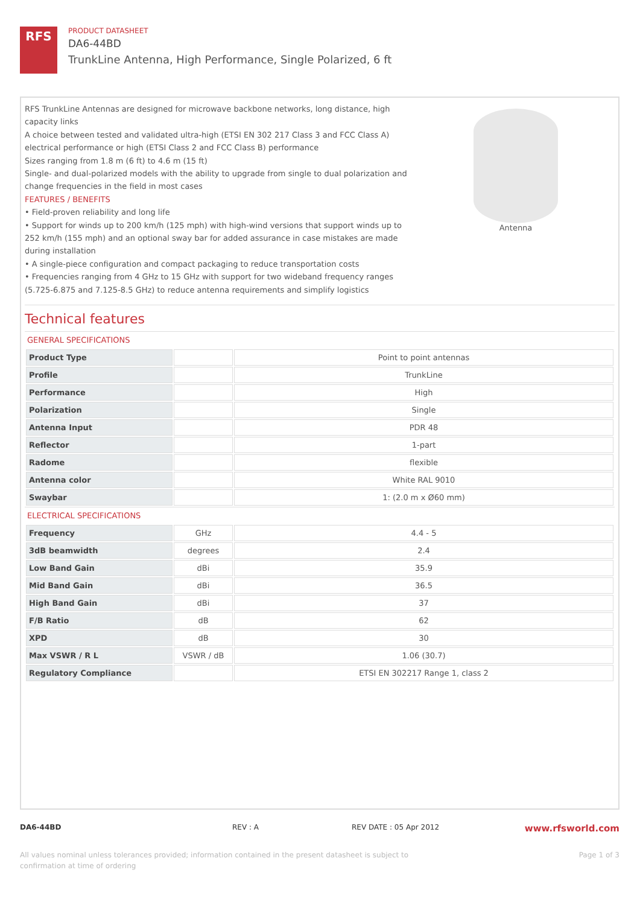RFS
PRODUCT DATASHEET
DA6-44BD
TrunkLine Antenna, High Performance, Single Polarized, 6 ft
RFS TrunkLine Antennas are designed for microwave backbone networks, long distance, high capacity links
A choice between tested and validated ultra-high (ETSI EN 302 217 Class 3 and FCC Class A) electrical performance or high (ETSI Class 2 and FCC Class B) performance
Sizes ranging from 1.8 m (6 ft) to 4.6 m (15 ft)
Single- and dual-polarized models with the ability to upgrade from single to dual polarization and change frequencies in the field in most cases
FEATURES / BENEFITS
• Field-proven reliability and long life
• Support for winds up to 200 km/h (125 mph) with high-wind versions that support winds up to 252 km/h (155 mph) and an optional sway bar for added assurance in case mistakes are made during installation
• A single-piece configuration and compact packaging to reduce transportation costs
• Frequencies ranging from 4 GHz to 15 GHz with support for two wideband frequency ranges (5.725-6.875 and 7.125-8.5 GHz) to reduce antenna requirements and simplify logistics
Antenna
Technical features
GENERAL SPECIFICATIONS
| Product Type | | Point to point antennas |
| Profile | | TrunkLine |
| Performance | | High |
| Polarization | | Single |
| Antenna Input | | PDR 48 |
| Reflector | | 1-part |
| Radome | | flexible |
| Antenna color | | White RAL 9010 |
| Swaybar | | 1: (2.0 m x Ø60 mm) |
ELECTRICAL SPECIFICATIONS
| Frequency | GHz | 4.4 - 5 |
| 3dB beamwidth | degrees | 2.4 |
| Low Band Gain | dBi | 35.9 |
| Mid Band Gain | dBi | 36.5 |
| High Band Gain | dBi | 37 |
| F/B Ratio | dB | 62 |
| XPD | dB | 30 |
| Max VSWR / R L | VSWR / dB | 1.06 (30.7) |
| Regulatory Compliance | | ETSI EN 302217 Range 1, class 2 |
DA6-44BD REV : A REV DATE : 05 Apr 2012 www.rfsworld.com
All values nominal unless tolerances provided; information contained in the present datasheet is subject to confirmation at time of ordering Page 1 of 3